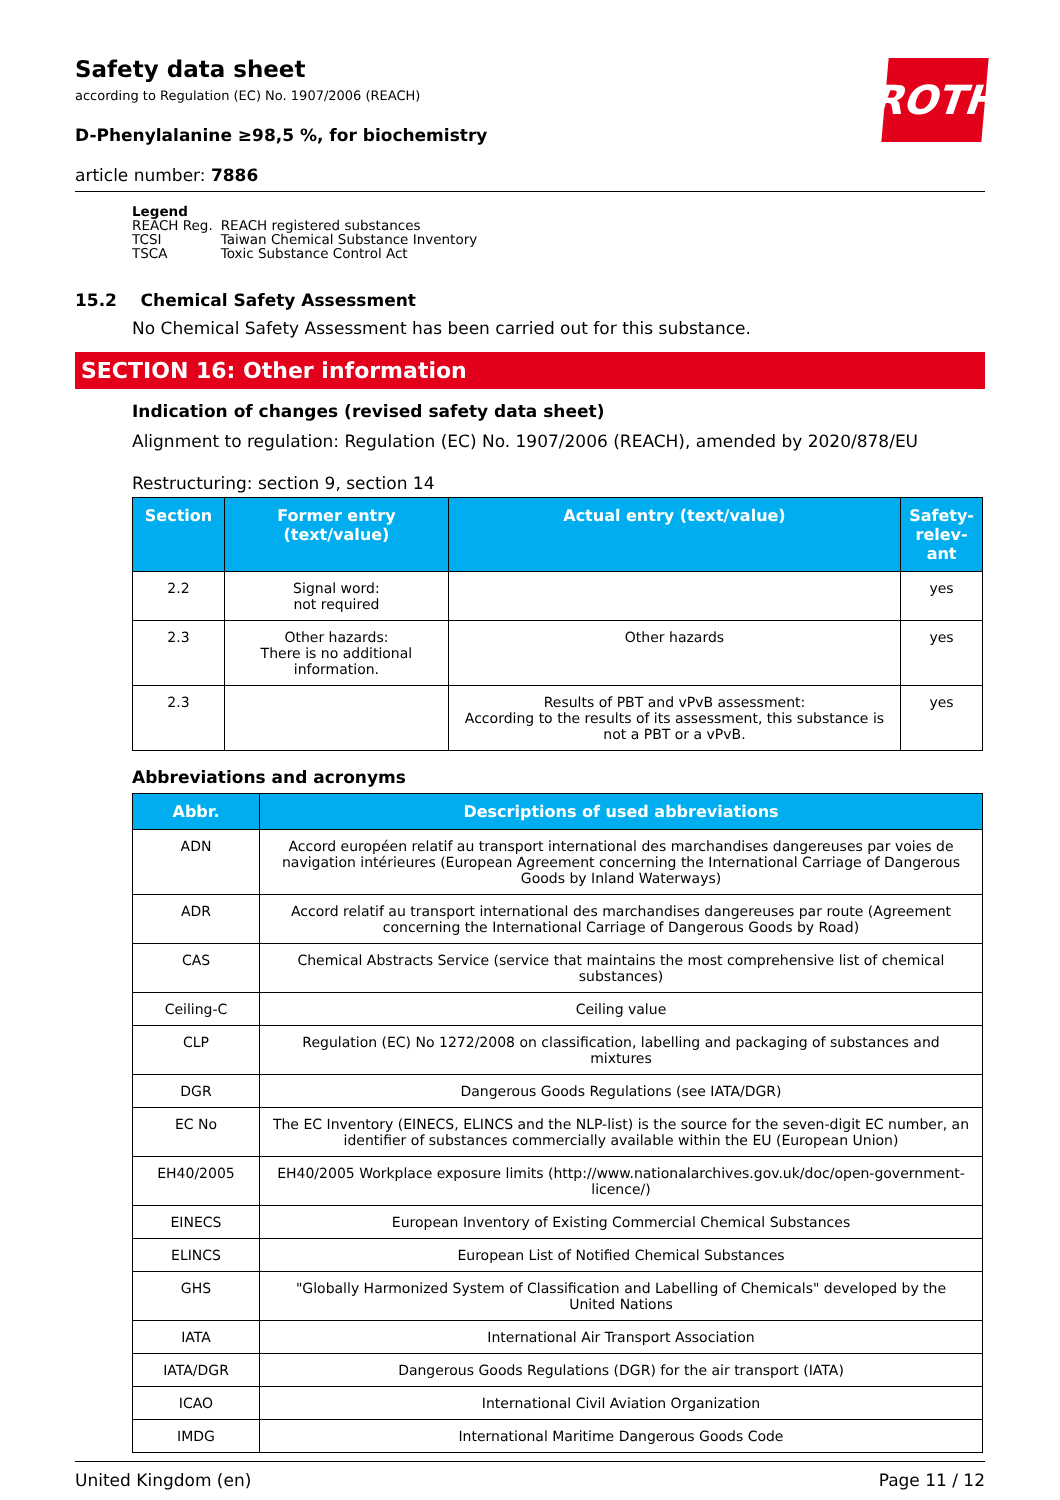ROTH
Safety data sheet
according to Regulation (EC) No. 1907/2006 (REACH)
D-Phenylalanine ≥98,5 %, for biochemistry
article number: 7886
Legend
| REACH Reg. | REACH registered substances |
| TCSI | Taiwan Chemical Substance Inventory |
| TSCA | Toxic Substance Control Act |
15.2 Chemical Safety Assessment
No Chemical Safety Assessment has been carried out for this substance.
SECTION 16: Other information
Indication of changes (revised safety data sheet)
Alignment to regulation: Regulation (EC) No. 1907/2006 (REACH), amended by 2020/878/EU
Restructuring: section 9, section 14
| Section | Former entry (text/value) | Actual entry (text/value) | Safety-relev-ant |
| --- | --- | --- | --- |
| 2.2 | Signal word: not required | | yes |
| 2.3 | Other hazards: There is no additional information. | Other hazards | yes |
| 2.3 | | Results of PBT and vPvB assessment: According to the results of its assessment, this substance is not a PBT or a vPvB. | yes |
Abbreviations and acronyms
| Abbr. | Descriptions of used abbreviations |
| --- | --- |
| ADN | Accord européen relatif au transport international des marchandises dangereuses par voies de navigation intérieures (European Agreement concerning the International Carriage of Dangerous Goods by Inland Waterways) |
| ADR | Accord relatif au transport international des marchandises dangereuses par route (Agreement concerning the International Carriage of Dangerous Goods by Road) |
| CAS | Chemical Abstracts Service (service that maintains the most comprehensive list of chemical substances) |
| Ceiling-C | Ceiling value |
| CLP | Regulation (EC) No 1272/2008 on classification, labelling and packaging of substances and mixtures |
| DGR | Dangerous Goods Regulations (see IATA/DGR) |
| EC No | The EC Inventory (EINECS, ELINCS and the NLP-list) is the source for the seven-digit EC number, an identifier of substances commercially available within the EU (European Union) |
| EH40/2005 | EH40/2005 Workplace exposure limits (http://www.nationalarchives.gov.uk/doc/open-government-licence/) |
| EINECS | European Inventory of Existing Commercial Chemical Substances |
| ELINCS | European List of Notified Chemical Substances |
| GHS | "Globally Harmonized System of Classification and Labelling of Chemicals" developed by the United Nations |
| IATA | International Air Transport Association |
| IATA/DGR | Dangerous Goods Regulations (DGR) for the air transport (IATA) |
| ICAO | International Civil Aviation Organization |
| IMDG | International Maritime Dangerous Goods Code |
United Kingdom (en) Page 11 / 12